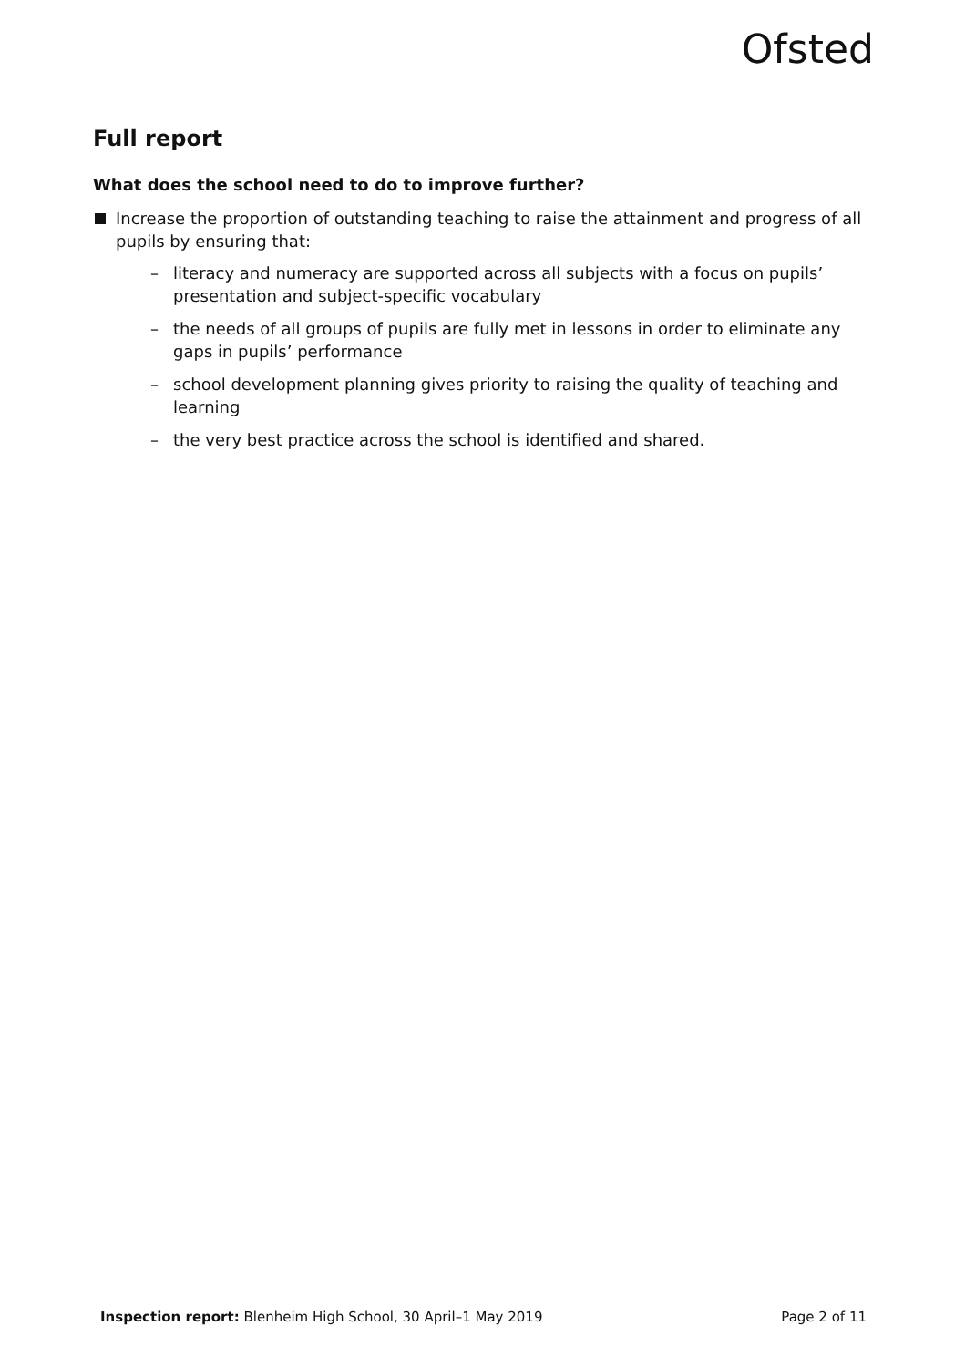Ofsted
Full report
What does the school need to do to improve further?
Increase the proportion of outstanding teaching to raise the attainment and progress of all pupils by ensuring that:
– literacy and numeracy are supported across all subjects with a focus on pupils’ presentation and subject-specific vocabulary
– the needs of all groups of pupils are fully met in lessons in order to eliminate any gaps in pupils’ performance
– school development planning gives priority to raising the quality of teaching and learning
– the very best practice across the school is identified and shared.
Inspection report: Blenheim High School, 30 April–1 May 2019 Page 2 of 11